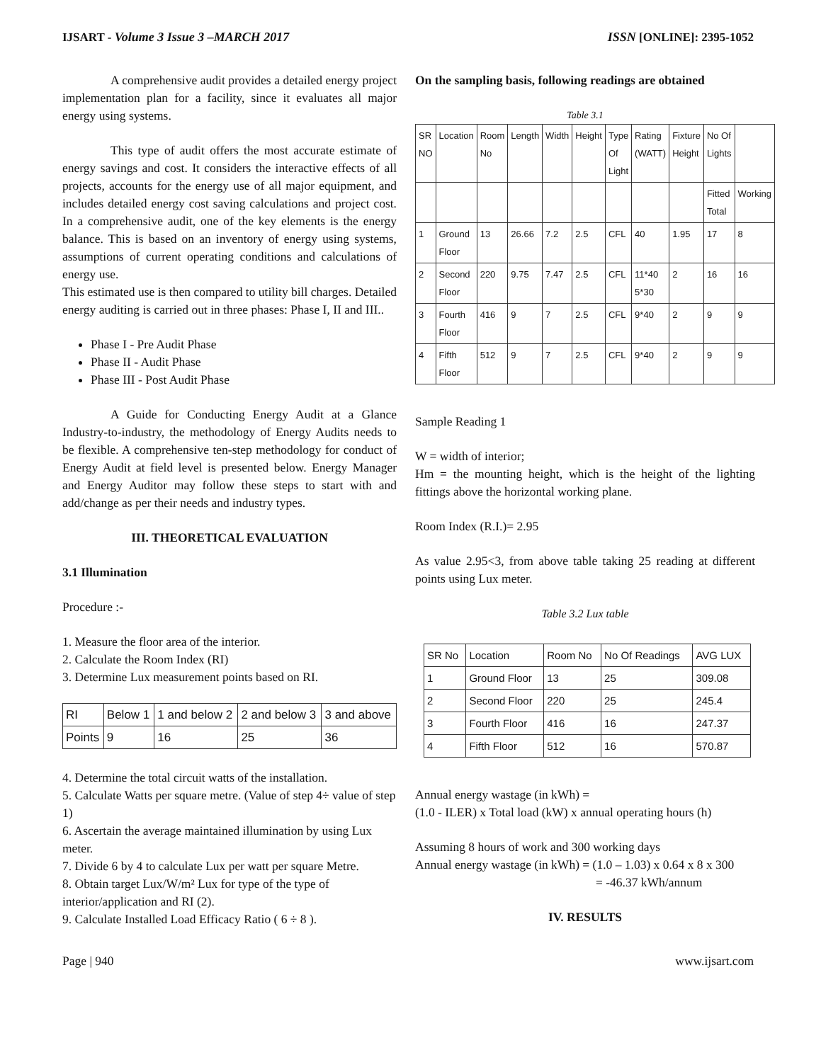IJSART - Volume 3 Issue 3 –MARCH 2017 ISSN [ONLINE]: 2395-1052
A comprehensive audit provides a detailed energy project implementation plan for a facility, since it evaluates all major energy using systems.
This type of audit offers the most accurate estimate of energy savings and cost. It considers the interactive effects of all projects, accounts for the energy use of all major equipment, and includes detailed energy cost saving calculations and project cost. In a comprehensive audit, one of the key elements is the energy balance. This is based on an inventory of energy using systems, assumptions of current operating conditions and calculations of energy use.
This estimated use is then compared to utility bill charges. Detailed energy auditing is carried out in three phases: Phase I, II and III..
Phase I - Pre Audit Phase
Phase II - Audit Phase
Phase III - Post Audit Phase
A Guide for Conducting Energy Audit at a Glance Industry-to-industry, the methodology of Energy Audits needs to be flexible. A comprehensive ten-step methodology for conduct of Energy Audit at field level is presented below. Energy Manager and Energy Auditor may follow these steps to start with and add/change as per their needs and industry types.
III. THEORETICAL EVALUATION
3.1 Illumination
Procedure :-
1. Measure the floor area of the interior.
2. Calculate the Room Index (RI)
3. Determine Lux measurement points based on RI.
| RI | Below 1 | 1 and below 2 | 2 and below 3 | 3 and above |
| Points | 9 | 16 | 25 | 36 |
4. Determine the total circuit watts of the installation.
5. Calculate Watts per square metre. (Value of step 4÷ value of step 1)
6. Ascertain the average maintained illumination by using Lux meter.
7. Divide 6 by 4 to calculate Lux per watt per square Metre.
8. Obtain target Lux/W/m² Lux for type of the type of interior/application and RI (2).
9. Calculate Installed Load Efficacy Ratio ( 6 ÷ 8 ).
On the sampling basis, following readings are obtained
Table 3.1
| SR NO | Location | Room No | Length | Width | Height | Type Of Light | Rating (WATT) | Fixture Height | No Of Lights | |
| | | | | | | | | | Fitted Total | Working |
| 1 | Ground Floor | 13 | 26.66 | 7.2 | 2.5 | CFL | 40 | 1.95 | 17 | 8 |
| 2 | Second Floor | 220 | 9.75 | 7.47 | 2.5 | CFL | 11*40 5*30 | 2 | 16 | 16 |
| 3 | Fourth Floor | 416 | 9 | 7 | 2.5 | CFL | 9*40 | 2 | 9 | 9 |
| 4 | Fifth Floor | 512 | 9 | 7 | 2.5 | CFL | 9*40 | 2 | 9 | 9 |
Sample Reading 1
W = width of interior;
Hm = the mounting height, which is the height of the lighting fittings above the horizontal working plane.
Room Index (R.I.)= 2.95
As value 2.95<3, from above table taking 25 reading at different points using Lux meter.
Table 3.2 Lux table
| SR No | Location | Room No | No Of Readings | AVG LUX |
| 1 | Ground Floor | 13 | 25 | 309.08 |
| 2 | Second Floor | 220 | 25 | 245.4 |
| 3 | Fourth Floor | 416 | 16 | 247.37 |
| 4 | Fifth Floor | 512 | 16 | 570.87 |
Annual energy wastage (in kWh) =
(1.0 - ILER) x Total load (kW) x annual operating hours (h)
Assuming 8 hours of work and 300 working days
Annual energy wastage (in kWh) = (1.0 – 1.03) x 0.64 x 8 x 300
= -46.37 kWh/annum
IV. RESULTS
Page | 940 www.ijsart.com